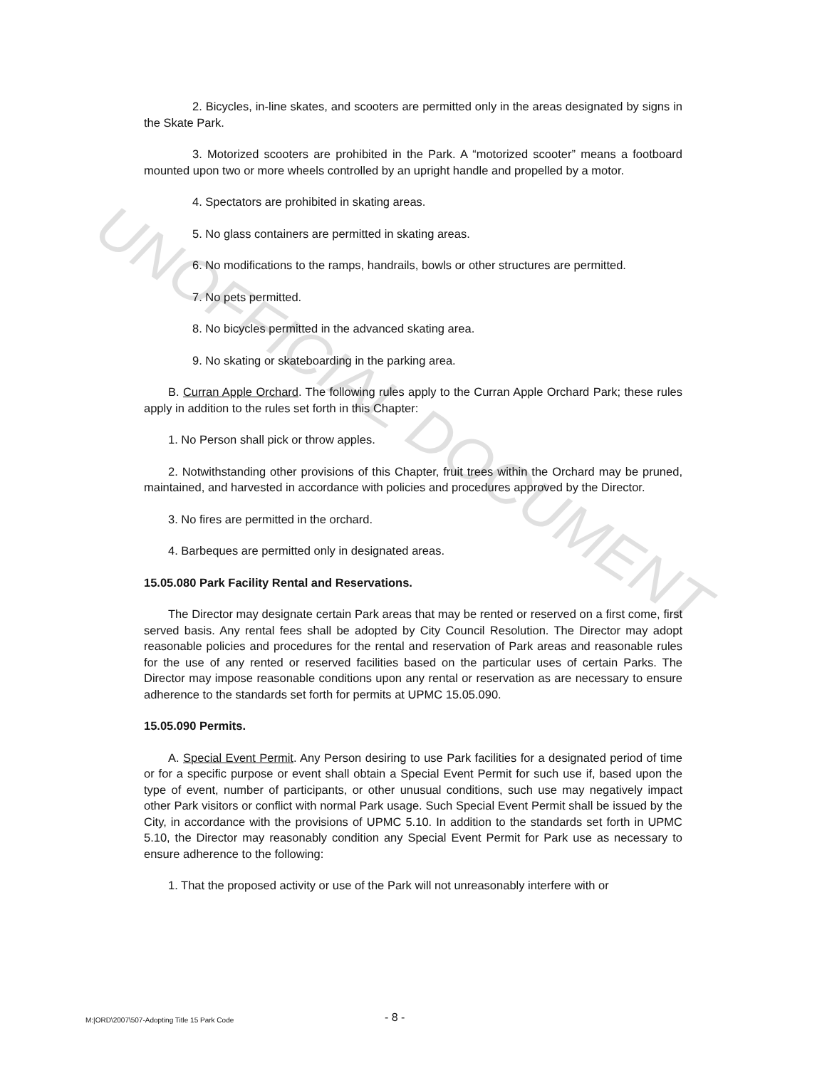UNOFFICIAL DOCUMENT
2. Bicycles, in-line skates, and scooters are permitted only in the areas designated by signs in the Skate Park.
3. Motorized scooters are prohibited in the Park. A “motorized scooter” means a footboard mounted upon two or more wheels controlled by an upright handle and propelled by a motor.
4. Spectators are prohibited in skating areas.
5. No glass containers are permitted in skating areas.
6. No modifications to the ramps, handrails, bowls or other structures are permitted.
7. No pets permitted.
8. No bicycles permitted in the advanced skating area.
9. No skating or skateboarding in the parking area.
B. Curran Apple Orchard. The following rules apply to the Curran Apple Orchard Park; these rules apply in addition to the rules set forth in this Chapter:
1. No Person shall pick or throw apples.
2. Notwithstanding other provisions of this Chapter, fruit trees within the Orchard may be pruned, maintained, and harvested in accordance with policies and procedures approved by the Director.
3. No fires are permitted in the orchard.
4. Barbeques are permitted only in designated areas.
15.05.080 Park Facility Rental and Reservations.
The Director may designate certain Park areas that may be rented or reserved on a first come, first served basis. Any rental fees shall be adopted by City Council Resolution. The Director may adopt reasonable policies and procedures for the rental and reservation of Park areas and reasonable rules for the use of any rented or reserved facilities based on the particular uses of certain Parks. The Director may impose reasonable conditions upon any rental or reservation as are necessary to ensure adherence to the standards set forth for permits at UPMC 15.05.090.
15.05.090 Permits.
A. Special Event Permit. Any Person desiring to use Park facilities for a designated period of time or for a specific purpose or event shall obtain a Special Event Permit for such use if, based upon the type of event, number of participants, or other unusual conditions, such use may negatively impact other Park visitors or conflict with normal Park usage. Such Special Event Permit shall be issued by the City, in accordance with the provisions of UPMC 5.10. In addition to the standards set forth in UPMC 5.10, the Director may reasonably condition any Special Event Permit for Park use as necessary to ensure adherence to the following:
1. That the proposed activity or use of the Park will not unreasonably interfere with or
M:|ORD\2007\507-Adopting Title 15 Park Code - 8 -